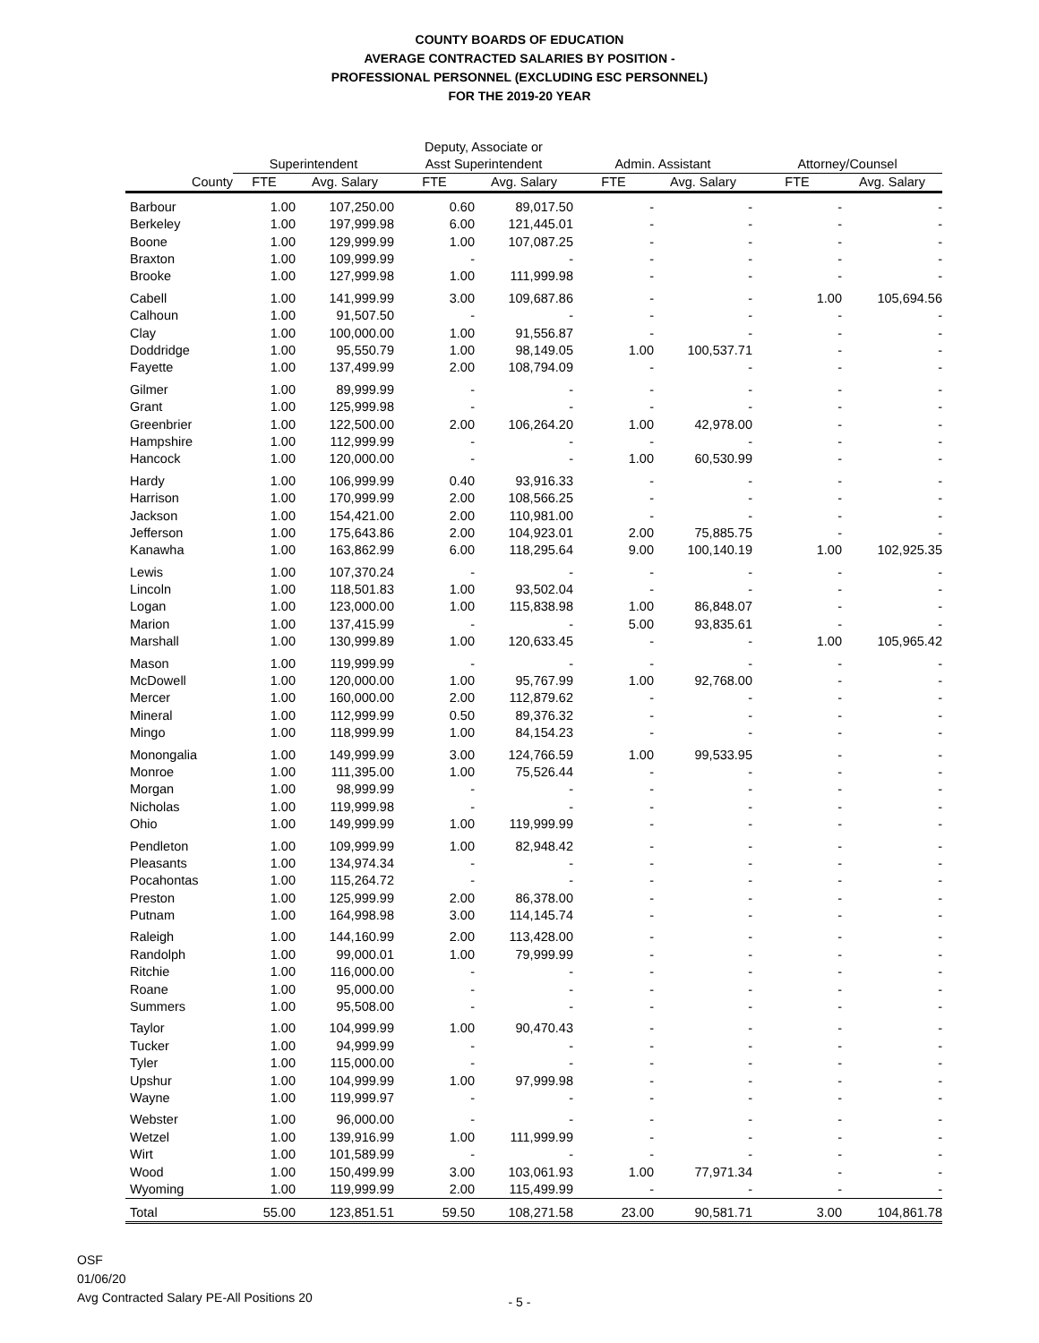COUNTY BOARDS OF EDUCATION
AVERAGE CONTRACTED SALARIES BY POSITION -
PROFESSIONAL PERSONNEL (EXCLUDING ESC PERSONNEL)
FOR THE 2019-20 YEAR
| | | | Deputy, Associate or | | | | | |
| --- | --- | --- | --- | --- | --- | --- | --- | --- |
| | Superintendent | | Asst Superintendent | | Admin. Assistant | | Attorney/Counsel | |
| County | FTE | Avg. Salary | FTE | Avg. Salary | FTE | Avg. Salary | FTE | Avg. Salary |
| Barbour | 1.00 | 107,250.00 | 0.60 | 89,017.50 | - | - | - | - |
| Berkeley | 1.00 | 197,999.98 | 6.00 | 121,445.01 | - | - | - | - |
| Boone | 1.00 | 129,999.99 | 1.00 | 107,087.25 | - | - | - | - |
| Braxton | 1.00 | 109,999.99 | - | - | - | - | - | - |
| Brooke | 1.00 | 127,999.98 | 1.00 | 111,999.98 | - | - | - | - |
| Cabell | 1.00 | 141,999.99 | 3.00 | 109,687.86 | - | - | 1.00 | 105,694.56 |
| Calhoun | 1.00 | 91,507.50 | - | - | - | - | - | - |
| Clay | 1.00 | 100,000.00 | 1.00 | 91,556.87 | - | - | - | - |
| Doddridge | 1.00 | 95,550.79 | 1.00 | 98,149.05 | 1.00 | 100,537.71 | - | - |
| Fayette | 1.00 | 137,499.99 | 2.00 | 108,794.09 | - | - | - | - |
| Gilmer | 1.00 | 89,999.99 | - | - | - | - | - | - |
| Grant | 1.00 | 125,999.98 | - | - | - | - | - | - |
| Greenbrier | 1.00 | 122,500.00 | 2.00 | 106,264.20 | 1.00 | 42,978.00 | - | - |
| Hampshire | 1.00 | 112,999.99 | - | - | - | - | - | - |
| Hancock | 1.00 | 120,000.00 | - | - | 1.00 | 60,530.99 | - | - |
| Hardy | 1.00 | 106,999.99 | 0.40 | 93,916.33 | - | - | - | - |
| Harrison | 1.00 | 170,999.99 | 2.00 | 108,566.25 | - | - | - | - |
| Jackson | 1.00 | 154,421.00 | 2.00 | 110,981.00 | - | - | - | - |
| Jefferson | 1.00 | 175,643.86 | 2.00 | 104,923.01 | 2.00 | 75,885.75 | - | - |
| Kanawha | 1.00 | 163,862.99 | 6.00 | 118,295.64 | 9.00 | 100,140.19 | 1.00 | 102,925.35 |
| Lewis | 1.00 | 107,370.24 | - | - | - | - | - | - |
| Lincoln | 1.00 | 118,501.83 | 1.00 | 93,502.04 | - | - | - | - |
| Logan | 1.00 | 123,000.00 | 1.00 | 115,838.98 | 1.00 | 86,848.07 | - | - |
| Marion | 1.00 | 137,415.99 | - | - | 5.00 | 93,835.61 | - | - |
| Marshall | 1.00 | 130,999.89 | 1.00 | 120,633.45 | - | - | 1.00 | 105,965.42 |
| Mason | 1.00 | 119,999.99 | - | - | - | - | - | - |
| McDowell | 1.00 | 120,000.00 | 1.00 | 95,767.99 | 1.00 | 92,768.00 | - | - |
| Mercer | 1.00 | 160,000.00 | 2.00 | 112,879.62 | - | - | - | - |
| Mineral | 1.00 | 112,999.99 | 0.50 | 89,376.32 | - | - | - | - |
| Mingo | 1.00 | 118,999.99 | 1.00 | 84,154.23 | - | - | - | - |
| Monongalia | 1.00 | 149,999.99 | 3.00 | 124,766.59 | 1.00 | 99,533.95 | - | - |
| Monroe | 1.00 | 111,395.00 | 1.00 | 75,526.44 | - | - | - | - |
| Morgan | 1.00 | 98,999.99 | - | - | - | - | - | - |
| Nicholas | 1.00 | 119,999.98 | - | - | - | - | - | - |
| Ohio | 1.00 | 149,999.99 | 1.00 | 119,999.99 | - | - | - | - |
| Pendleton | 1.00 | 109,999.99 | 1.00 | 82,948.42 | - | - | - | - |
| Pleasants | 1.00 | 134,974.34 | - | - | - | - | - | - |
| Pocahontas | 1.00 | 115,264.72 | - | - | - | - | - | - |
| Preston | 1.00 | 125,999.99 | 2.00 | 86,378.00 | - | - | - | - |
| Putnam | 1.00 | 164,998.98 | 3.00 | 114,145.74 | - | - | - | - |
| Raleigh | 1.00 | 144,160.99 | 2.00 | 113,428.00 | - | - | - | - |
| Randolph | 1.00 | 99,000.01 | 1.00 | 79,999.99 | - | - | - | - |
| Ritchie | 1.00 | 116,000.00 | - | - | - | - | - | - |
| Roane | 1.00 | 95,000.00 | - | - | - | - | - | - |
| Summers | 1.00 | 95,508.00 | - | - | - | - | - | - |
| Taylor | 1.00 | 104,999.99 | 1.00 | 90,470.43 | - | - | - | - |
| Tucker | 1.00 | 94,999.99 | - | - | - | - | - | - |
| Tyler | 1.00 | 115,000.00 | - | - | - | - | - | - |
| Upshur | 1.00 | 104,999.99 | 1.00 | 97,999.98 | - | - | - | - |
| Wayne | 1.00 | 119,999.97 | - | - | - | - | - | - |
| Webster | 1.00 | 96,000.00 | - | - | - | - | - | - |
| Wetzel | 1.00 | 139,916.99 | 1.00 | 111,999.99 | - | - | - | - |
| Wirt | 1.00 | 101,589.99 | - | - | - | - | - | - |
| Wood | 1.00 | 150,499.99 | 3.00 | 103,061.93 | 1.00 | 77,971.34 | - | - |
| Wyoming | 1.00 | 119,999.99 | 2.00 | 115,499.99 | - | - | - | - |
| Total | 55.00 | 123,851.51 | 59.50 | 108,271.58 | 23.00 | 90,581.71 | 3.00 | 104,861.78 |
OSF
01/06/20
Avg Contracted Salary PE-All Positions 20
- 5 -